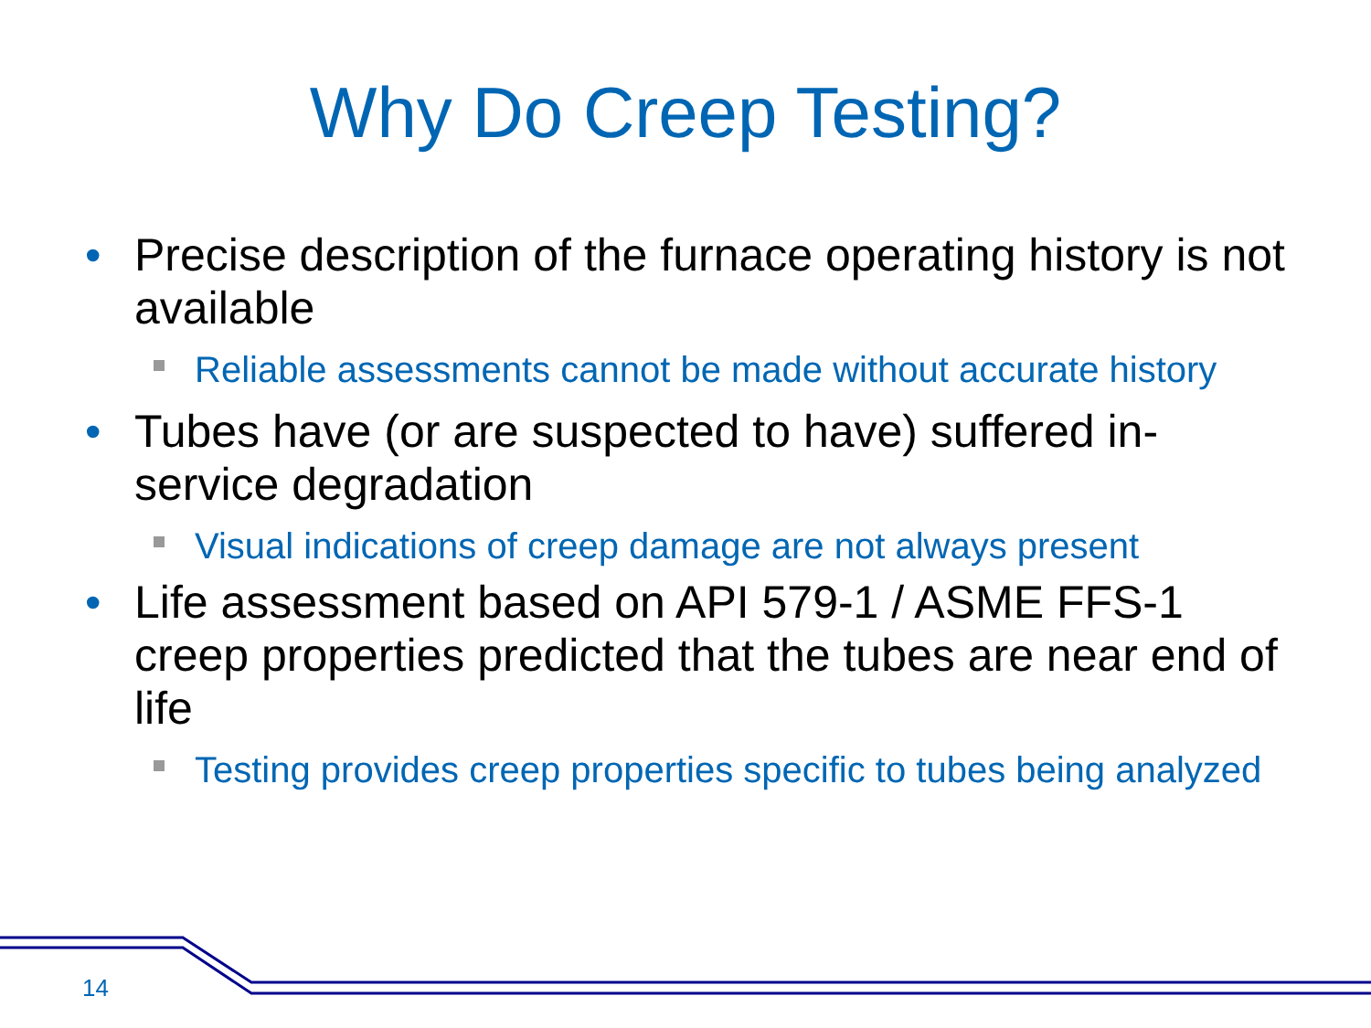Why Do Creep Testing?
• Precise description of the furnace operating history is not available
Reliable assessments cannot be made without accurate history
• Tubes have (or are suspected to have) suffered in-service degradation
Visual indications of creep damage are not always present
• Life assessment based on API 579-1 / ASME FFS-1 creep properties predicted that the tubes are near end of life
Testing provides creep properties specific to tubes being analyzed
14